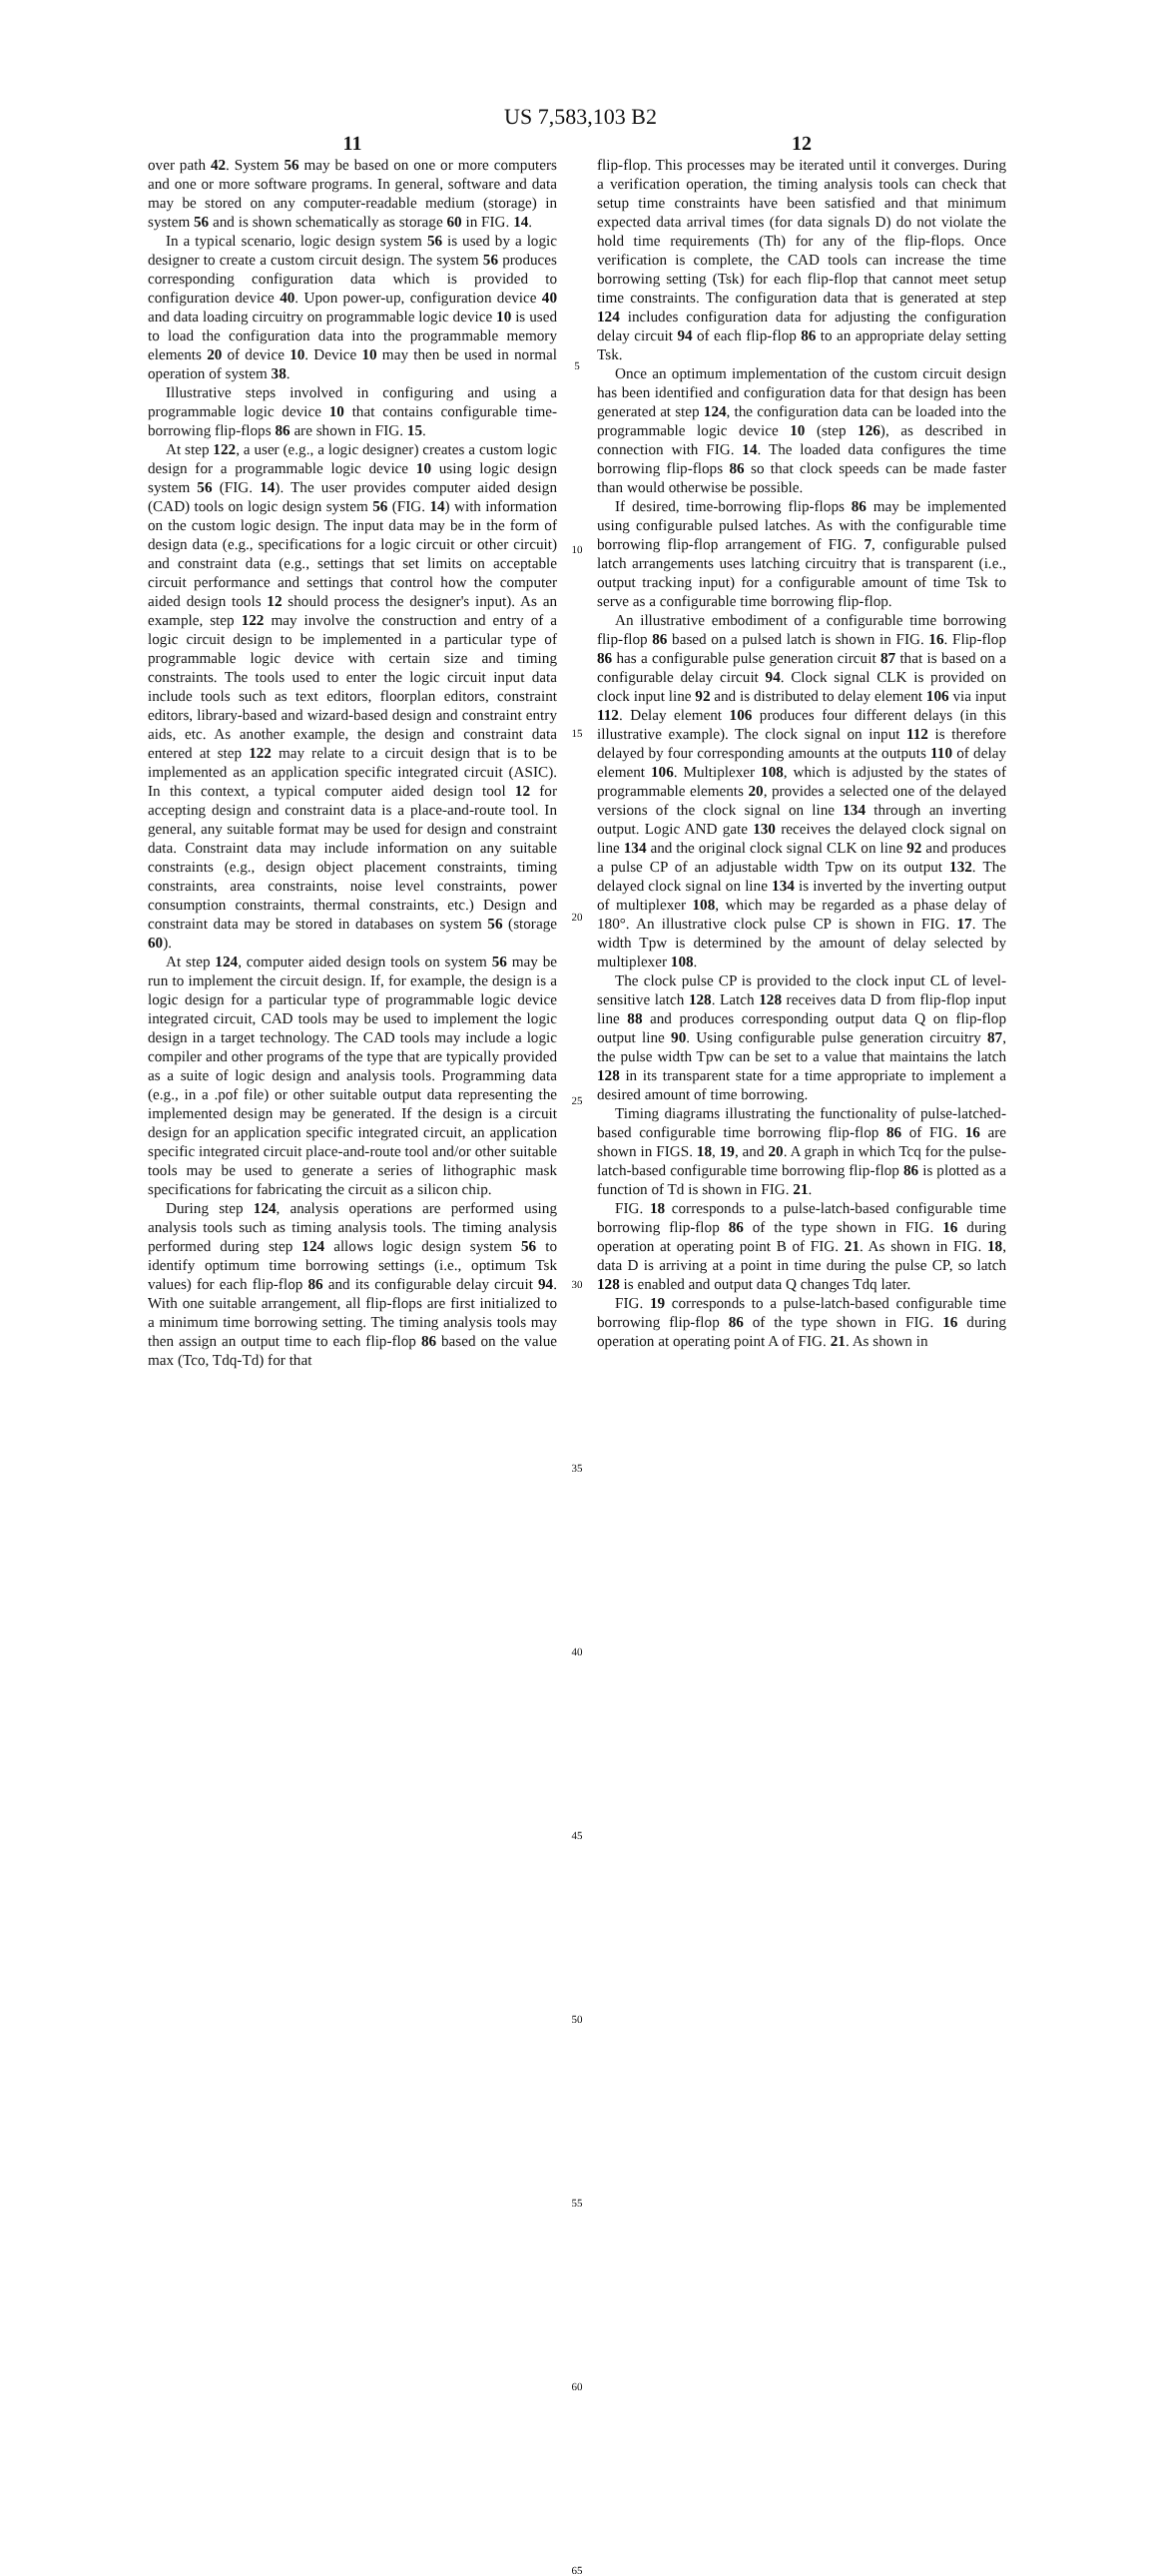US 7,583,103 B2
11
over path 42. System 56 may be based on one or more computers and one or more software programs. In general, software and data may be stored on any computer-readable medium (storage) in system 56 and is shown schematically as storage 60 in FIG. 14.
In a typical scenario, logic design system 56 is used by a logic designer to create a custom circuit design. The system 56 produces corresponding configuration data which is provided to configuration device 40. Upon power-up, configuration device 40 and data loading circuitry on programmable logic device 10 is used to load the configuration data into the programmable memory elements 20 of device 10. Device 10 may then be used in normal operation of system 38.
Illustrative steps involved in configuring and using a programmable logic device 10 that contains configurable time-borrowing flip-flops 86 are shown in FIG. 15.
At step 122, a user (e.g., a logic designer) creates a custom logic design for a programmable logic device 10 using logic design system 56 (FIG. 14). The user provides computer aided design (CAD) tools on logic design system 56 (FIG. 14) with information on the custom logic design. The input data may be in the form of design data (e.g., specifications for a logic circuit or other circuit) and constraint data (e.g., settings that set limits on acceptable circuit performance and settings that control how the computer aided design tools 12 should process the designer's input). As an example, step 122 may involve the construction and entry of a logic circuit design to be implemented in a particular type of programmable logic device with certain size and timing constraints. The tools used to enter the logic circuit input data include tools such as text editors, floorplan editors, constraint editors, library-based and wizard-based design and constraint entry aids, etc. As another example, the design and constraint data entered at step 122 may relate to a circuit design that is to be implemented as an application specific integrated circuit (ASIC). In this context, a typical computer aided design tool 12 for accepting design and constraint data is a place-and-route tool. In general, any suitable format may be used for design and constraint data. Constraint data may include information on any suitable constraints (e.g., design object placement constraints, timing constraints, area constraints, noise level constraints, power consumption constraints, thermal constraints, etc.) Design and constraint data may be stored in databases on system 56 (storage 60).
At step 124, computer aided design tools on system 56 may be run to implement the circuit design. If, for example, the design is a logic design for a particular type of programmable logic device integrated circuit, CAD tools may be used to implement the logic design in a target technology. The CAD tools may include a logic compiler and other programs of the type that are typically provided as a suite of logic design and analysis tools. Programming data (e.g., in a .pof file) or other suitable output data representing the implemented design may be generated. If the design is a circuit design for an application specific integrated circuit, an application specific integrated circuit place-and-route tool and/or other suitable tools may be used to generate a series of lithographic mask specifications for fabricating the circuit as a silicon chip.
During step 124, analysis operations are performed using analysis tools such as timing analysis tools. The timing analysis performed during step 124 allows logic design system 56 to identify optimum time borrowing settings (i.e., optimum Tsk values) for each flip-flop 86 and its configurable delay circuit 94. With one suitable arrangement, all flip-flops are first initialized to a minimum time borrowing setting. The timing analysis tools may then assign an output time to each flip-flop 86 based on the value max (Tco, Tdq-Td) for that
5
10
15
20
25
30
35
40
45
50
55
60
65
12
flip-flop. This processes may be iterated until it converges. During a verification operation, the timing analysis tools can check that setup time constraints have been satisfied and that minimum expected data arrival times (for data signals D) do not violate the hold time requirements (Th) for any of the flip-flops. Once verification is complete, the CAD tools can increase the time borrowing setting (Tsk) for each flip-flop that cannot meet setup time constraints. The configuration data that is generated at step 124 includes configuration data for adjusting the configuration delay circuit 94 of each flip-flop 86 to an appropriate delay setting Tsk.
Once an optimum implementation of the custom circuit design has been identified and configuration data for that design has been generated at step 124, the configuration data can be loaded into the programmable logic device 10 (step 126), as described in connection with FIG. 14. The loaded data configures the time borrowing flip-flops 86 so that clock speeds can be made faster than would otherwise be possible.
If desired, time-borrowing flip-flops 86 may be implemented using configurable pulsed latches. As with the configurable time borrowing flip-flop arrangement of FIG. 7, configurable pulsed latch arrangements uses latching circuitry that is transparent (i.e., output tracking input) for a configurable amount of time Tsk to serve as a configurable time borrowing flip-flop.
An illustrative embodiment of a configurable time borrowing flip-flop 86 based on a pulsed latch is shown in FIG. 16. Flip-flop 86 has a configurable pulse generation circuit 87 that is based on a configurable delay circuit 94. Clock signal CLK is provided on clock input line 92 and is distributed to delay element 106 via input 112. Delay element 106 produces four different delays (in this illustrative example). The clock signal on input 112 is therefore delayed by four corresponding amounts at the outputs 110 of delay element 106. Multiplexer 108, which is adjusted by the states of programmable elements 20, provides a selected one of the delayed versions of the clock signal on line 134 through an inverting output. Logic AND gate 130 receives the delayed clock signal on line 134 and the original clock signal CLK on line 92 and produces a pulse CP of an adjustable width Tpw on its output 132. The delayed clock signal on line 134 is inverted by the inverting output of multiplexer 108, which may be regarded as a phase delay of 180°. An illustrative clock pulse CP is shown in FIG. 17. The width Tpw is determined by the amount of delay selected by multiplexer 108.
The clock pulse CP is provided to the clock input CL of level-sensitive latch 128. Latch 128 receives data D from flip-flop input line 88 and produces corresponding output data Q on flip-flop output line 90. Using configurable pulse generation circuitry 87, the pulse width Tpw can be set to a value that maintains the latch 128 in its transparent state for a time appropriate to implement a desired amount of time borrowing.
Timing diagrams illustrating the functionality of pulse-latched-based configurable time borrowing flip-flop 86 of FIG. 16 are shown in FIGS. 18, 19, and 20. A graph in which Tcq for the pulse-latch-based configurable time borrowing flip-flop 86 is plotted as a function of Td is shown in FIG. 21.
FIG. 18 corresponds to a pulse-latch-based configurable time borrowing flip-flop 86 of the type shown in FIG. 16 during operation at operating point B of FIG. 21. As shown in FIG. 18, data D is arriving at a point in time during the pulse CP, so latch 128 is enabled and output data Q changes Tdq later.
FIG. 19 corresponds to a pulse-latch-based configurable time borrowing flip-flop 86 of the type shown in FIG. 16 during operation at operating point A of FIG. 21. As shown in